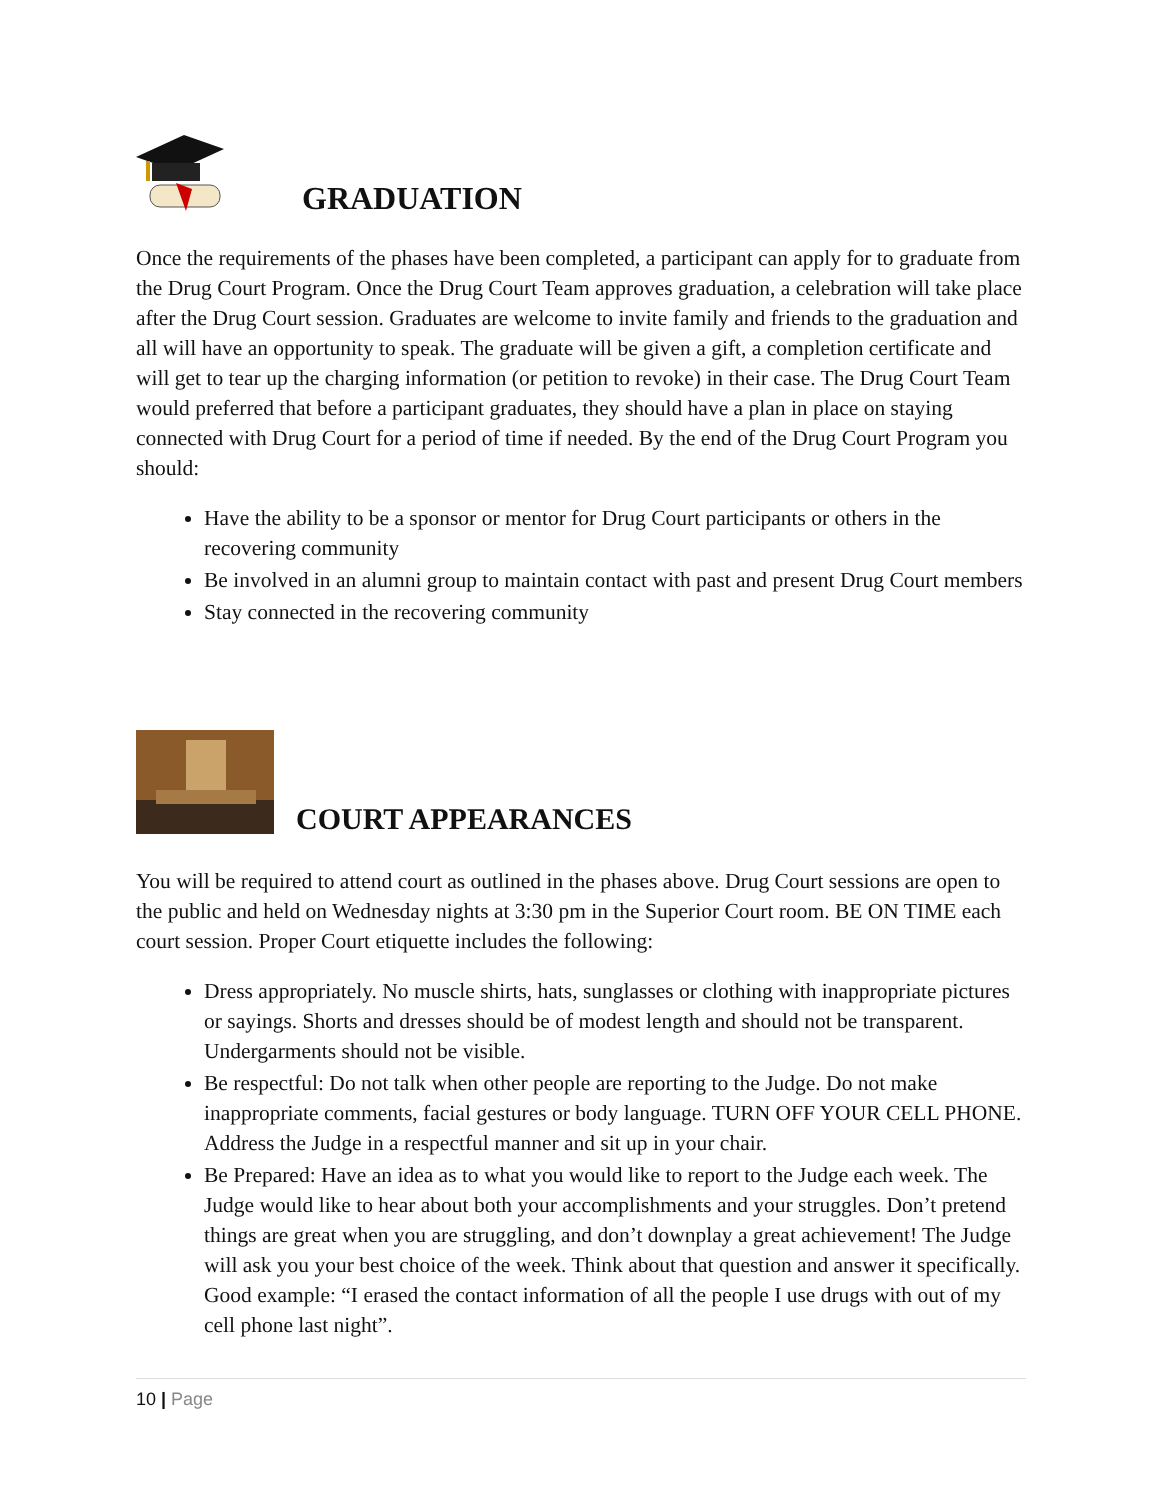GRADUATION
Once the requirements of the phases have been completed, a participant can apply for to graduate from the Drug Court Program. Once the Drug Court Team approves graduation, a celebration will take place after the Drug Court session. Graduates are welcome to invite family and friends to the graduation and all will have an opportunity to speak. The graduate will be given a gift, a completion certificate and will get to tear up the charging information (or petition to revoke) in their case. The Drug Court Team would preferred that before a participant graduates, they should have a plan in place on staying connected with Drug Court for a period of time if needed. By the end of the Drug Court Program you should:
Have the ability to be a sponsor or mentor for Drug Court participants or others in the recovering community
Be involved in an alumni group to maintain contact with past and present Drug Court members
Stay connected in the recovering community
COURT APPEARANCES
You will be required to attend court as outlined in the phases above. Drug Court sessions are open to the public and held on Wednesday nights at 3:30 pm in the Superior Court room. BE ON TIME each court session. Proper Court etiquette includes the following:
Dress appropriately. No muscle shirts, hats, sunglasses or clothing with inappropriate pictures or sayings. Shorts and dresses should be of modest length and should not be transparent. Undergarments should not be visible.
Be respectful: Do not talk when other people are reporting to the Judge. Do not make inappropriate comments, facial gestures or body language. TURN OFF YOUR CELL PHONE. Address the Judge in a respectful manner and sit up in your chair.
Be Prepared: Have an idea as to what you would like to report to the Judge each week. The Judge would like to hear about both your accomplishments and your struggles. Don’t pretend things are great when you are struggling, and don’t downplay a great achievement! The Judge will ask you your best choice of the week. Think about that question and answer it specifically. Good example: “I erased the contact information of all the people I use drugs with out of my cell phone last night”.
10 | Page